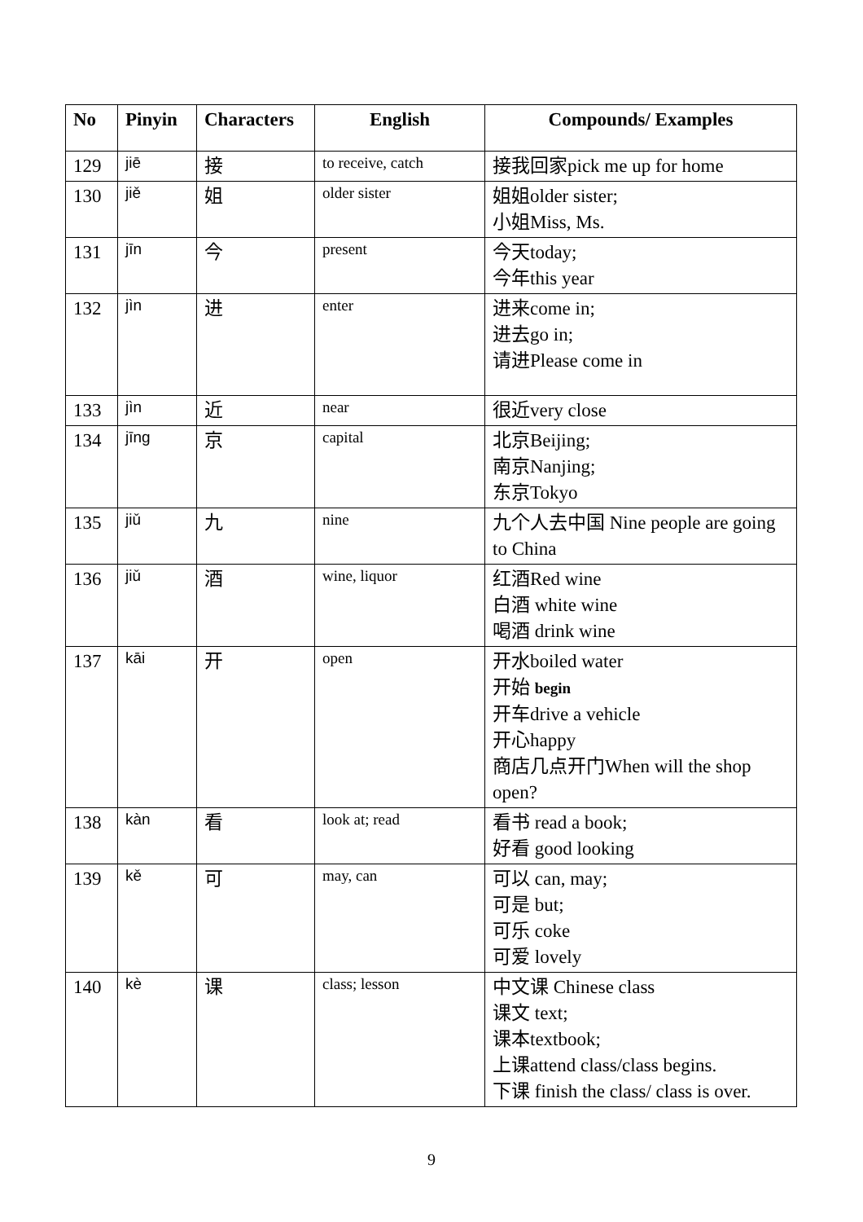| No | Pinyin | Characters | English | Compounds/ Examples |
| --- | --- | --- | --- | --- |
| 129 | jiē | 接 | to receive, catch | 接我回家pick me up for home |
| 130 | jiě | 姐 | older sister | 姐姐older sister; 小姐Miss, Ms. |
| 131 | jīn | 今 | present | 今天today; 今年this year |
| 132 | jìn | 进 | enter | 进来come in; 进去go in; 请进Please come in |
| 133 | jìn | 近 | near | 很近very close |
| 134 | jīng | 京 | capital | 北京Beijing; 南京Nanjing; 东京Tokyo |
| 135 | jiǔ | 九 | nine | 九个人去中国 Nine people are going to China |
| 136 | jiǔ | 酒 | wine, liquor | 红酒Red wine 白酒 white wine 喝酒 drink wine |
| 137 | kāi | 开 | open | 开水boiled water 开始 begin 开车drive a vehicle 开心happy 商店几点开门When will the shop open? |
| 138 | kàn | 看 | look at; read | 看书 read a book; 好看 good looking |
| 139 | kě | 可 | may, can | 可以 can, may; 可是 but; 可乐 coke 可爱 lovely |
| 140 | kè | 课 | class; lesson | 中文课 Chinese class 课文 text; 课本textbook; 上课attend class/class begins. 下课 finish the class/ class is over. |
9